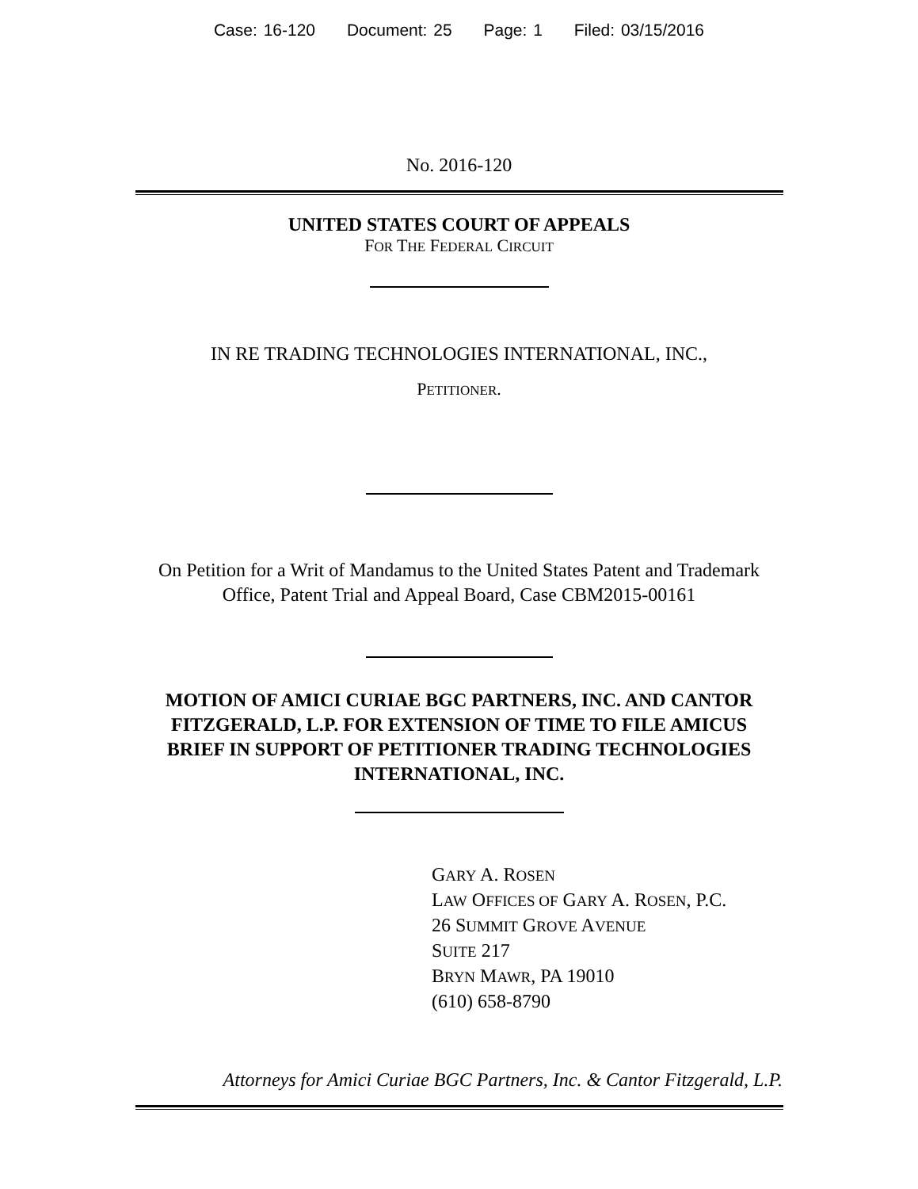Case: 16-120 Document: 25 Page: 1 Filed: 03/15/2016
No. 2016-120
UNITED STATES COURT OF APPEALS
FOR THE FEDERAL CIRCUIT
IN RE TRADING TECHNOLOGIES INTERNATIONAL, INC.,
PETITIONER.
On Petition for a Writ of Mandamus to the United States Patent and Trademark
Office, Patent Trial and Appeal Board, Case CBM2015-00161
MOTION OF AMICI CURIAE BGC PARTNERS, INC. AND CANTOR
FITZGERALD, L.P. FOR EXTENSION OF TIME TO FILE AMICUS
BRIEF IN SUPPORT OF PETITIONER TRADING TECHNOLOGIES
INTERNATIONAL, INC.
GARY A. ROSEN
LAW OFFICES OF GARY A. ROSEN, P.C.
26 SUMMIT GROVE AVENUE
SUITE 217
BRYN MAWR, PA 19010
(610) 658-8790
Attorneys for Amici Curiae BGC Partners, Inc. & Cantor Fitzgerald, L.P.